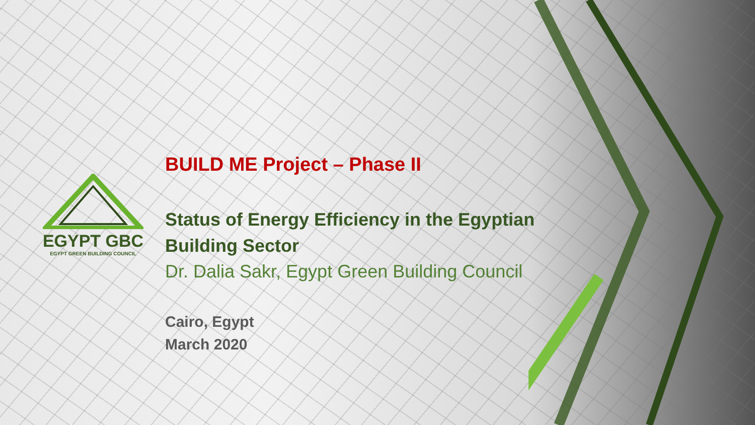EGYPT GBC
EGYPT GREEN BUILDING COUNCIL
BUILD ME Project – Phase II
Status of Energy Efficiency in the Egyptian
Building Sector
Dr. Dalia Sakr, Egypt Green Building Council
Cairo, Egypt
March 2020